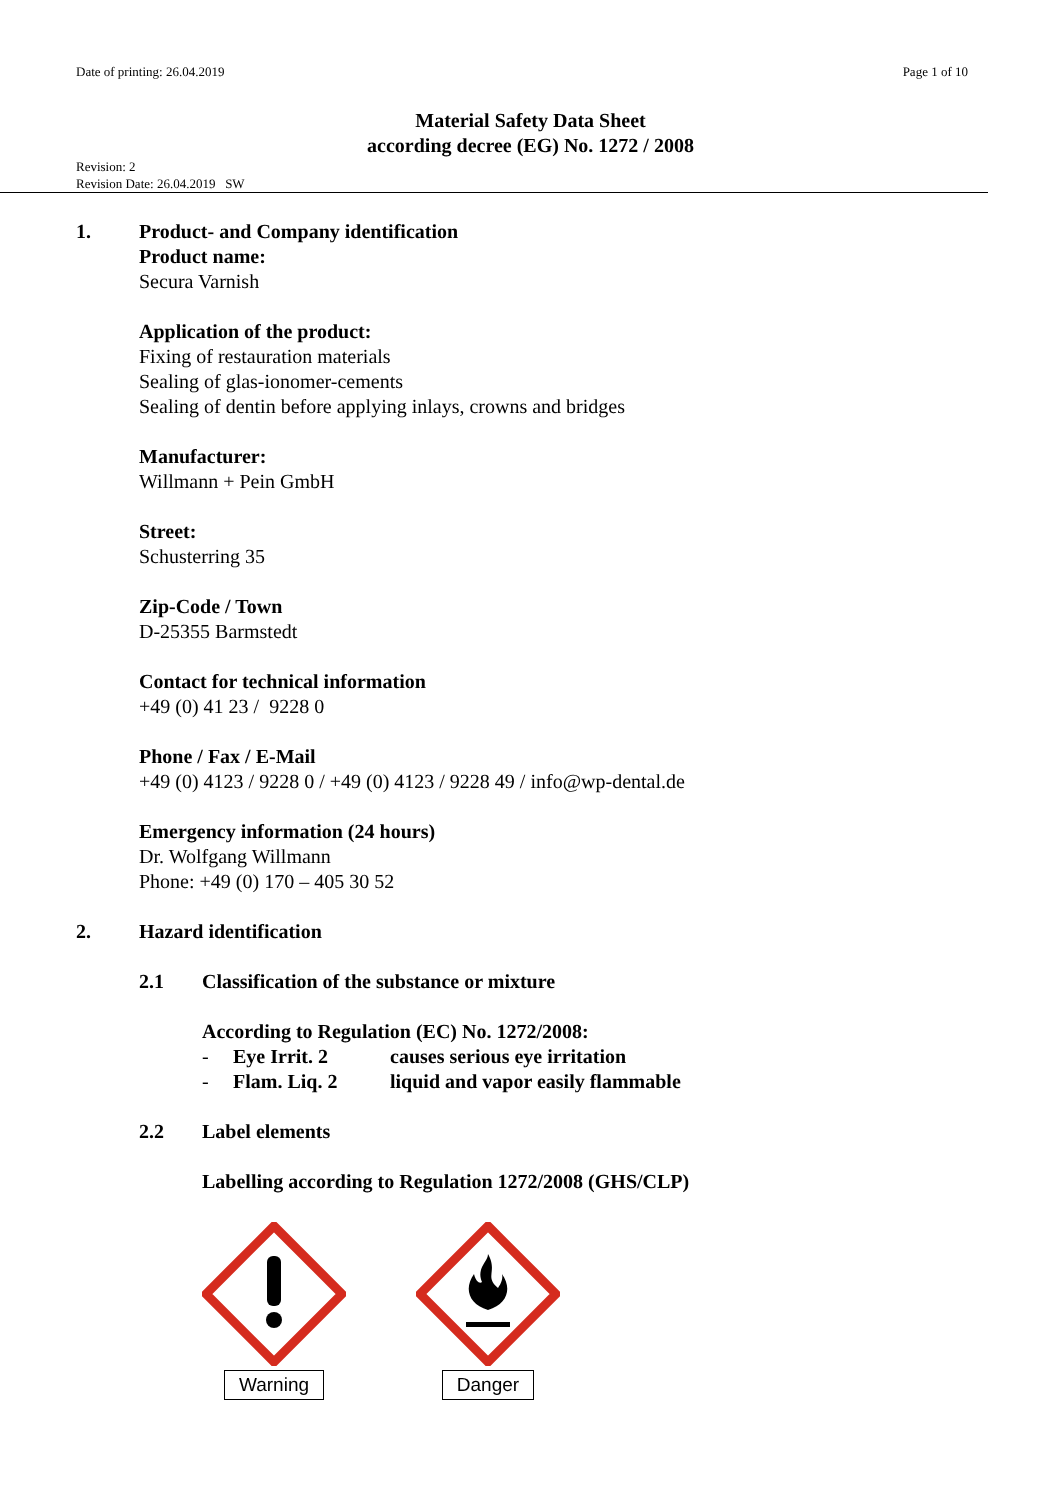Date of printing: 26.04.2019 Page 1 of 10
Material Safety Data Sheet
according decree (EG) No. 1272 / 2008
Revision: 2
Revision Date: 26.04.2019 SW
1. Product- and Company identification
Product name:
Secura Varnish
Application of the product:
Fixing of restauration materials
Sealing of glas-ionomer-cements
Sealing of dentin before applying inlays, crowns and bridges
Manufacturer:
Willmann + Pein GmbH
Street:
Schusterring 35
Zip-Code / Town
D-25355 Barmstedt
Contact for technical information
+49 (0) 41 23 / 9228 0
Phone / Fax / E-Mail
+49 (0) 4123 / 9228 0 / +49 (0) 4123 / 9228 49 / info@wp-dental.de
Emergency information (24 hours)
Dr. Wolfgang Willmann
Phone: +49 (0) 170 – 405 30 52
2. Hazard identification
2.1 Classification of the substance or mixture
According to Regulation (EC) No. 1272/2008:
- Eye Irrit. 2 causes serious eye irritation
- Flam. Liq. 2 liquid and vapor easily flammable
2.2 Label elements
Labelling according to Regulation 1272/2008 (GHS/CLP)
Warning
Danger